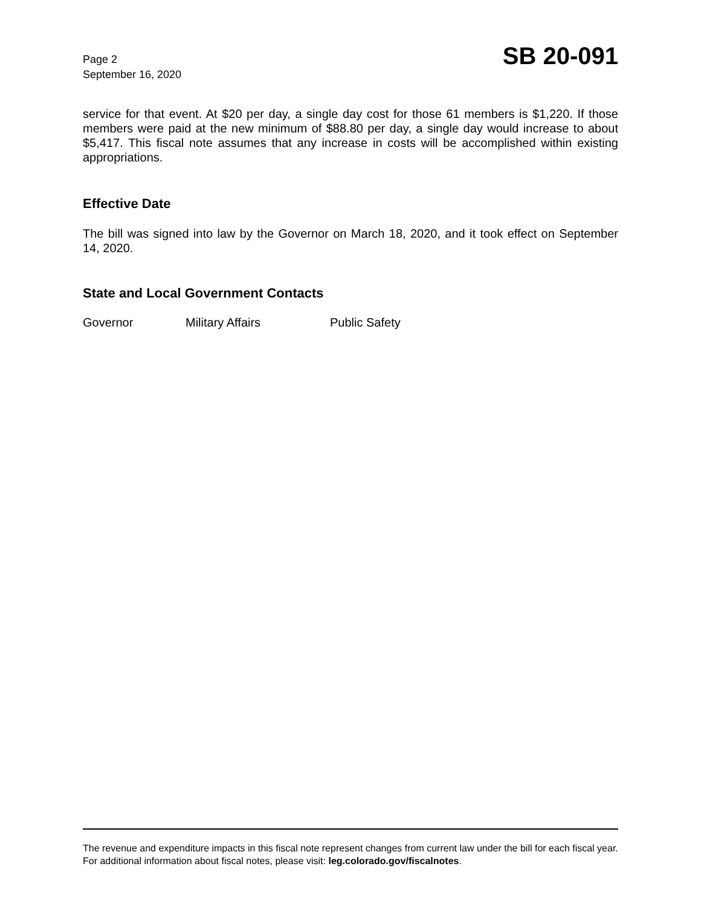Page 2
September 16, 2020
SB 20-091
service for that event. At $20 per day, a single day cost for those 61 members is $1,220. If those members were paid at the new minimum of $88.80 per day, a single day would increase to about $5,417. This fiscal note assumes that any increase in costs will be accomplished within existing appropriations.
Effective Date
The bill was signed into law by the Governor on March 18, 2020, and it took effect on September 14, 2020.
State and Local Government Contacts
Governor Military Affairs Public Safety
The revenue and expenditure impacts in this fiscal note represent changes from current law under the bill for each fiscal year. For additional information about fiscal notes, please visit: leg.colorado.gov/fiscalnotes.